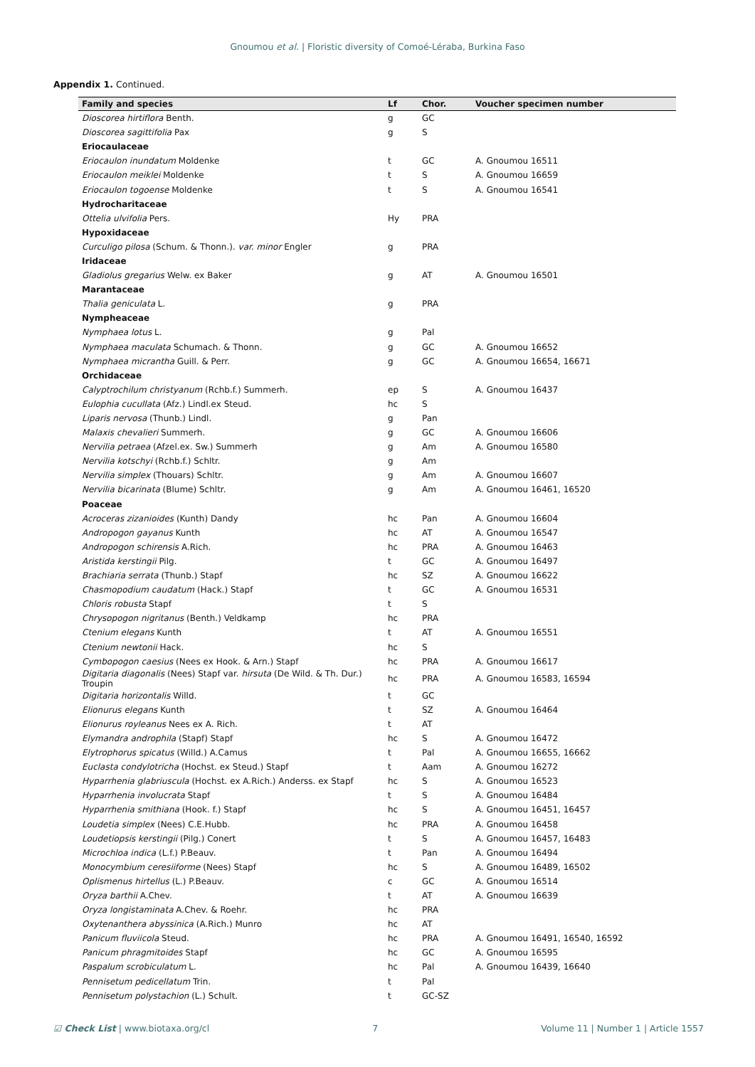Gnoumou et al. | Floristic diversity of Comoé-Léraba, Burkina Faso
Appendix 1. Continued.
| Family and species | Lf | Chor. | Voucher specimen number |
| --- | --- | --- | --- |
| Dioscorea hirtiflora Benth. | g | GC | |
| Dioscorea sagittifolia Pax | g | S | |
| Eriocaulaceae | | | |
| Eriocaulon inundatum Moldenke | t | GC | A. Gnoumou 16511 |
| Eriocaulon meiklei Moldenke | t | S | A. Gnoumou 16659 |
| Eriocaulon togoense Moldenke | t | S | A. Gnoumou 16541 |
| Hydrocharitaceae | | | |
| Ottelia ulvifolia Pers. | Hy | PRA | |
| Hypoxidaceae | | | |
| Curculigo pilosa (Schum. & Thonn.). var. minor Engler | g | PRA | |
| Iridaceae | | | |
| Gladiolus gregarius Welw. ex Baker | g | AT | A. Gnoumou 16501 |
| Marantaceae | | | |
| Thalia geniculata L. | g | PRA | |
| Nympheaceae | | | |
| Nymphaea lotus L. | g | Pal | |
| Nymphaea maculata Schumach. & Thonn. | g | GC | A. Gnoumou 16652 |
| Nymphaea micrantha Guill. & Perr. | g | GC | A. Gnoumou 16654, 16671 |
| Orchidaceae | | | |
| Calyptrochilum christyanum (Rchb.f.) Summerh. | ep | S | A. Gnoumou 16437 |
| Eulophia cucullata (Afz.) Lindl.ex Steud. | hc | S | |
| Liparis nervosa (Thunb.) Lindl. | g | Pan | |
| Malaxis chevalieri Summerh. | g | GC | A. Gnoumou 16606 |
| Nervilia petraea (Afzel.ex. Sw.) Summerh | g | Am | A. Gnoumou 16580 |
| Nervilia kotschyi (Rchb.f.) Schltr. | g | Am | |
| Nervilia simplex (Thouars) Schltr. | g | Am | A. Gnoumou 16607 |
| Nervilia bicarinata (Blume) Schltr. | g | Am | A. Gnoumou 16461, 16520 |
| Poaceae | | | |
| Acroceras zizanioides (Kunth) Dandy | hc | Pan | A. Gnoumou 16604 |
| Andropogon gayanus Kunth | hc | AT | A. Gnoumou 16547 |
| Andropogon schirensis A.Rich. | hc | PRA | A. Gnoumou 16463 |
| Aristida kerstingii Pilg. | t | GC | A. Gnoumou 16497 |
| Brachiaria serrata (Thunb.) Stapf | hc | SZ | A. Gnoumou 16622 |
| Chasmopodium caudatum (Hack.) Stapf | t | GC | A. Gnoumou 16531 |
| Chloris robusta Stapf | t | S | |
| Chrysopogon nigritanus (Benth.) Veldkamp | hc | PRA | |
| Ctenium elegans Kunth | t | AT | A. Gnoumou 16551 |
| Ctenium newtonii Hack. | hc | S | |
| Cymbopogon caesius (Nees ex Hook. & Arn.) Stapf | hc | PRA | A. Gnoumou 16617 |
| Digitaria diagonalis (Nees) Stapf var. hirsuta (De Wild. & Th. Dur.) Troupin | hc | PRA | A. Gnoumou 16583, 16594 |
| Digitaria horizontalis Willd. | t | GC | |
| Elionurus elegans Kunth | t | SZ | A. Gnoumou 16464 |
| Elionurus royleanus Nees ex A. Rich. | t | AT | |
| Elymandra androphila (Stapf) Stapf | hc | S | A. Gnoumou 16472 |
| Elytrophorus spicatus (Willd.) A.Camus | t | Pal | A. Gnoumou 16655, 16662 |
| Euclasta condylotricha (Hochst. ex Steud.) Stapf | t | Aam | A. Gnoumou 16272 |
| Hyparrhenia glabriuscula (Hochst. ex A.Rich.) Anderss. ex Stapf | hc | S | A. Gnoumou 16523 |
| Hyparrhenia involucrata Stapf | t | S | A. Gnoumou 16484 |
| Hyparrhenia smithiana (Hook. f.) Stapf | hc | S | A. Gnoumou 16451, 16457 |
| Loudetia simplex (Nees) C.E.Hubb. | hc | PRA | A. Gnoumou 16458 |
| Loudetiopsis kerstingii (Pilg.) Conert | t | S | A. Gnoumou 16457, 16483 |
| Microchloa indica (L.f.) P.Beauv. | t | Pan | A. Gnoumou 16494 |
| Monocymbium ceresiiforme (Nees) Stapf | hc | S | A. Gnoumou 16489, 16502 |
| Oplismenus hirtellus (L.) P.Beauv. | c | GC | A. Gnoumou 16514 |
| Oryza barthii A.Chev. | t | AT | A. Gnoumou 16639 |
| Oryza longistaminata A.Chev. & Roehr. | hc | PRA | |
| Oxytenanthera abyssinica (A.Rich.) Munro | hc | AT | |
| Panicum fluviicola Steud. | hc | PRA | A. Gnoumou 16491, 16540, 16592 |
| Panicum phragmitoides Stapf | hc | GC | A. Gnoumou 16595 |
| Paspalum scrobiculatum L. | hc | Pal | A. Gnoumou 16439, 16640 |
| Pennisetum pedicellatum Trin. | t | Pal | |
| Pennisetum polystachion (L.) Schult. | t | GC-SZ | |
☑ Check List | www.biotaxa.org/cl 7 Volume 11 | Number 1 | Article 1557